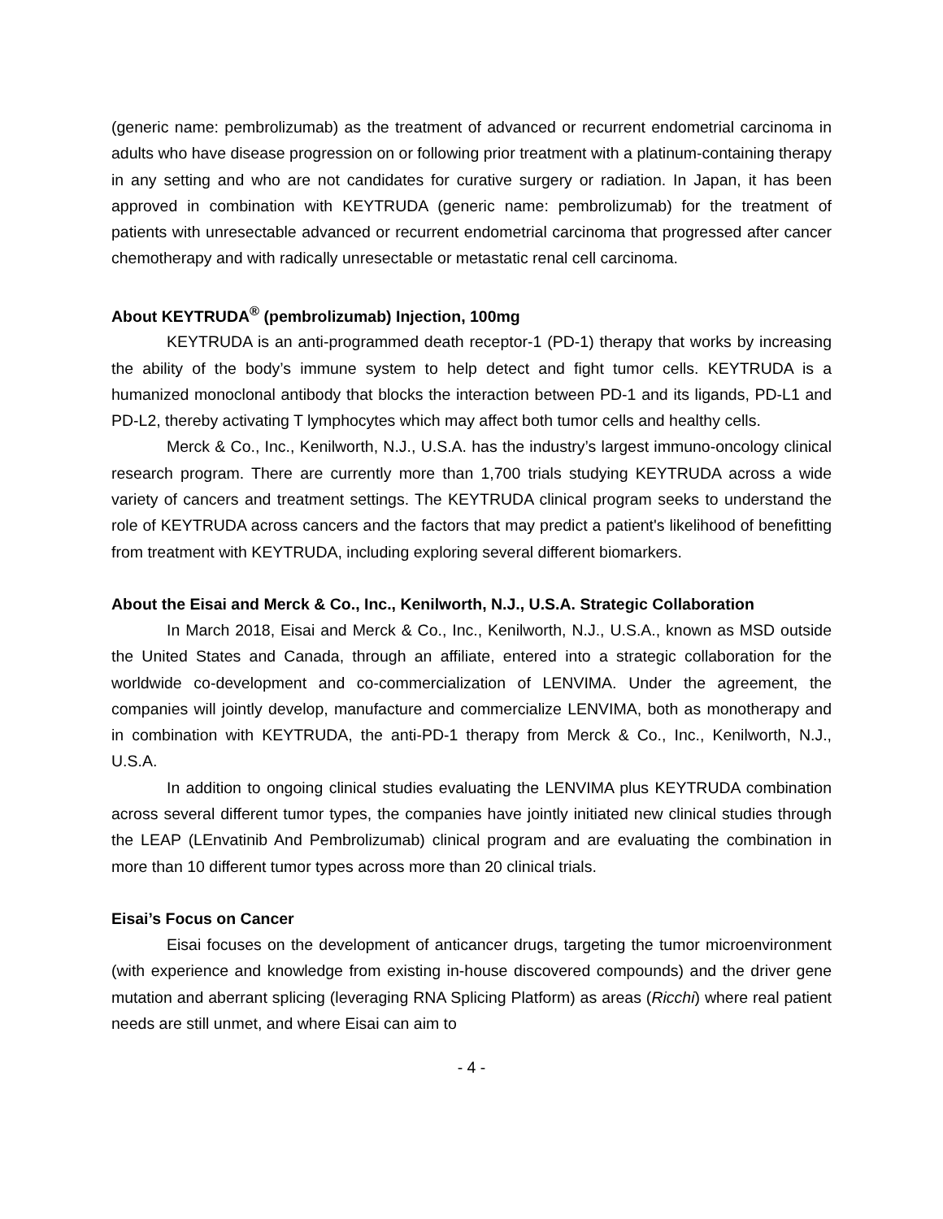(generic name: pembrolizumab) as the treatment of advanced or recurrent endometrial carcinoma in adults who have disease progression on or following prior treatment with a platinum-containing therapy in any setting and who are not candidates for curative surgery or radiation. In Japan, it has been approved in combination with KEYTRUDA (generic name: pembrolizumab) for the treatment of patients with unresectable advanced or recurrent endometrial carcinoma that progressed after cancer chemotherapy and with radically unresectable or metastatic renal cell carcinoma.
About KEYTRUDA<sup>®</sup> (pembrolizumab) Injection, 100mg
KEYTRUDA is an anti-programmed death receptor-1 (PD-1) therapy that works by increasing the ability of the body’s immune system to help detect and fight tumor cells. KEYTRUDA is a humanized monoclonal antibody that blocks the interaction between PD-1 and its ligands, PD-L1 and PD-L2, thereby activating T lymphocytes which may affect both tumor cells and healthy cells.
Merck & Co., Inc., Kenilworth, N.J., U.S.A. has the industry’s largest immuno-oncology clinical research program. There are currently more than 1,700 trials studying KEYTRUDA across a wide variety of cancers and treatment settings. The KEYTRUDA clinical program seeks to understand the role of KEYTRUDA across cancers and the factors that may predict a patient's likelihood of benefitting from treatment with KEYTRUDA, including exploring several different biomarkers.
About the Eisai and Merck & Co., Inc., Kenilworth, N.J., U.S.A. Strategic Collaboration
In March 2018, Eisai and Merck & Co., Inc., Kenilworth, N.J., U.S.A., known as MSD outside the United States and Canada, through an affiliate, entered into a strategic collaboration for the worldwide co-development and co-commercialization of LENVIMA. Under the agreement, the companies will jointly develop, manufacture and commercialize LENVIMA, both as monotherapy and in combination with KEYTRUDA, the anti-PD-1 therapy from Merck & Co., Inc., Kenilworth, N.J., U.S.A.
In addition to ongoing clinical studies evaluating the LENVIMA plus KEYTRUDA combination across several different tumor types, the companies have jointly initiated new clinical studies through the LEAP (LEnvatinib And Pembrolizumab) clinical program and are evaluating the combination in more than 10 different tumor types across more than 20 clinical trials.
Eisai’s Focus on Cancer
Eisai focuses on the development of anticancer drugs, targeting the tumor microenvironment (with experience and knowledge from existing in-house discovered compounds) and the driver gene mutation and aberrant splicing (leveraging RNA Splicing Platform) as areas (Ricchi) where real patient needs are still unmet, and where Eisai can aim to
- 4 -